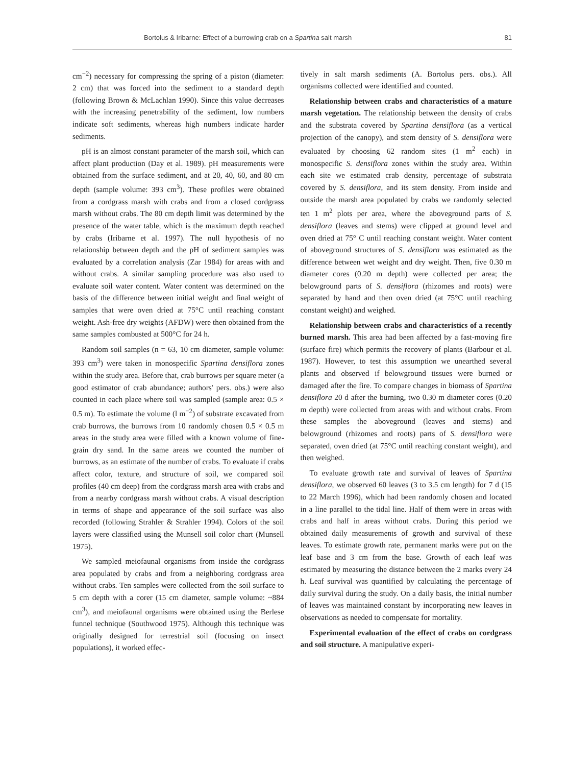Bortolus & Iribarne: Effect of a burrowing crab on a Spartina salt marsh 81
cm<sup>−2</sup>) necessary for compressing the spring of a piston (diameter: 2 cm) that was forced into the sediment to a standard depth (following Brown & McLachlan 1990). Since this value decreases with the increasing penetrability of the sediment, low numbers indicate soft sediments, whereas high numbers indicate harder sediments.
pH is an almost constant parameter of the marsh soil, which can affect plant production (Day et al. 1989). pH measurements were obtained from the surface sediment, and at 20, 40, 60, and 80 cm depth (sample volume: 393 cm<sup>3</sup>). These profiles were obtained from a cordgrass marsh with crabs and from a closed cordgrass marsh without crabs. The 80 cm depth limit was determined by the presence of the water table, which is the maximum depth reached by crabs (Iribarne et al. 1997). The null hypothesis of no relationship between depth and the pH of sediment samples was evaluated by a correlation analysis (Zar 1984) for areas with and without crabs. A similar sampling procedure was also used to evaluate soil water content. Water content was determined on the basis of the difference between initial weight and final weight of samples that were oven dried at 75°C until reaching constant weight. Ash-free dry weights (AFDW) were then obtained from the same samples combusted at 500°C for 24 h.
Random soil samples (n = 63, 10 cm diameter, sample volume: 393 cm<sup>3</sup>) were taken in monospecific Spartina densiflora zones within the study area. Before that, crab burrows per square meter (a good estimator of crab abundance; authors' pers. obs.) were also counted in each place where soil was sampled (sample area: 0.5 × 0.5 m). To estimate the volume (l m<sup>−2</sup>) of substrate excavated from crab burrows, the burrows from 10 randomly chosen 0.5 × 0.5 m areas in the study area were filled with a known volume of fine-grain dry sand. In the same areas we counted the number of burrows, as an estimate of the number of crabs. To evaluate if crabs affect color, texture, and structure of soil, we compared soil profiles (40 cm deep) from the cordgrass marsh area with crabs and from a nearby cordgrass marsh without crabs. A visual description in terms of shape and appearance of the soil surface was also recorded (following Strahler & Strahler 1994). Colors of the soil layers were classified using the Munsell soil color chart (Munsell 1975).
We sampled meiofaunal organisms from inside the cordgrass area populated by crabs and from a neighboring cordgrass area without crabs. Ten samples were collected from the soil surface to 5 cm depth with a corer (15 cm diameter, sample volume: ~884 cm<sup>3</sup>), and meiofaunal organisms were obtained using the Berlese funnel technique (Southwood 1975). Although this technique was originally designed for terrestrial soil (focusing on insect populations), it worked effec-
tively in salt marsh sediments (A. Bortolus pers. obs.). All organisms collected were identified and counted.
Relationship between crabs and characteristics of a mature marsh vegetation. The relationship between the density of crabs and the substrata covered by Spartina densiflora (as a vertical projection of the canopy), and stem density of S. densiflora were evaluated by choosing 62 random sites (1 m<sup>2</sup> each) in monospecific S. densiflora zones within the study area. Within each site we estimated crab density, percentage of substrata covered by S. densiflora, and its stem density. From inside and outside the marsh area populated by crabs we randomly selected ten 1 m<sup>2</sup> plots per area, where the aboveground parts of S. densiflora (leaves and stems) were clipped at ground level and oven dried at 75° C until reaching constant weight. Water content of aboveground structures of S. densiflora was estimated as the difference between wet weight and dry weight. Then, five 0.30 m diameter cores (0.20 m depth) were collected per area; the belowground parts of S. densiflora (rhizomes and roots) were separated by hand and then oven dried (at 75°C until reaching constant weight) and weighed.
Relationship between crabs and characteristics of a recently burned marsh. This area had been affected by a fast-moving fire (surface fire) which permits the recovery of plants (Barbour et al. 1987). However, to test this assumption we unearthed several plants and observed if belowground tissues were burned or damaged after the fire. To compare changes in biomass of Spartina densiflora 20 d after the burning, two 0.30 m diameter cores (0.20 m depth) were collected from areas with and without crabs. From these samples the aboveground (leaves and stems) and belowground (rhizomes and roots) parts of S. densiflora were separated, oven dried (at 75°C until reaching constant weight), and then weighed.
To evaluate growth rate and survival of leaves of Spartina densiflora, we observed 60 leaves (3 to 3.5 cm length) for 7 d (15 to 22 March 1996), which had been randomly chosen and located in a line parallel to the tidal line. Half of them were in areas with crabs and half in areas without crabs. During this period we obtained daily measurements of growth and survival of these leaves. To estimate growth rate, permanent marks were put on the leaf base and 3 cm from the base. Growth of each leaf was estimated by measuring the distance between the 2 marks every 24 h. Leaf survival was quantified by calculating the percentage of daily survival during the study. On a daily basis, the initial number of leaves was maintained constant by incorporating new leaves in observations as needed to compensate for mortality.
Experimental evaluation of the effect of crabs on cordgrass and soil structure. A manipulative experi-